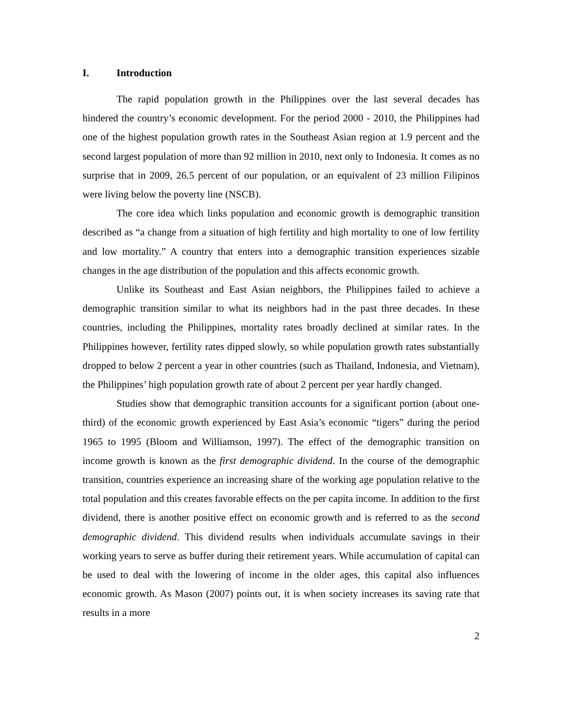I. Introduction
The rapid population growth in the Philippines over the last several decades has hindered the country’s economic development. For the period 2000 - 2010, the Philippines had one of the highest population growth rates in the Southeast Asian region at 1.9 percent and the second largest population of more than 92 million in 2010, next only to Indonesia. It comes as no surprise that in 2009, 26.5 percent of our population, or an equivalent of 23 million Filipinos were living below the poverty line (NSCB).
The core idea which links population and economic growth is demographic transition described as “a change from a situation of high fertility and high mortality to one of low fertility and low mortality.” A country that enters into a demographic transition experiences sizable changes in the age distribution of the population and this affects economic growth.
Unlike its Southeast and East Asian neighbors, the Philippines failed to achieve a demographic transition similar to what its neighbors had in the past three decades. In these countries, including the Philippines, mortality rates broadly declined at similar rates. In the Philippines however, fertility rates dipped slowly, so while population growth rates substantially dropped to below 2 percent a year in other countries (such as Thailand, Indonesia, and Vietnam), the Philippines’ high population growth rate of about 2 percent per year hardly changed.
Studies show that demographic transition accounts for a significant portion (about one-third) of the economic growth experienced by East Asia’s economic “tigers” during the period 1965 to 1995 (Bloom and Williamson, 1997). The effect of the demographic transition on income growth is known as the first demographic dividend. In the course of the demographic transition, countries experience an increasing share of the working age population relative to the total population and this creates favorable effects on the per capita income. In addition to the first dividend, there is another positive effect on economic growth and is referred to as the second demographic dividend. This dividend results when individuals accumulate savings in their working years to serve as buffer during their retirement years. While accumulation of capital can be used to deal with the lowering of income in the older ages, this capital also influences economic growth. As Mason (2007) points out, it is when society increases its saving rate that results in a more
2